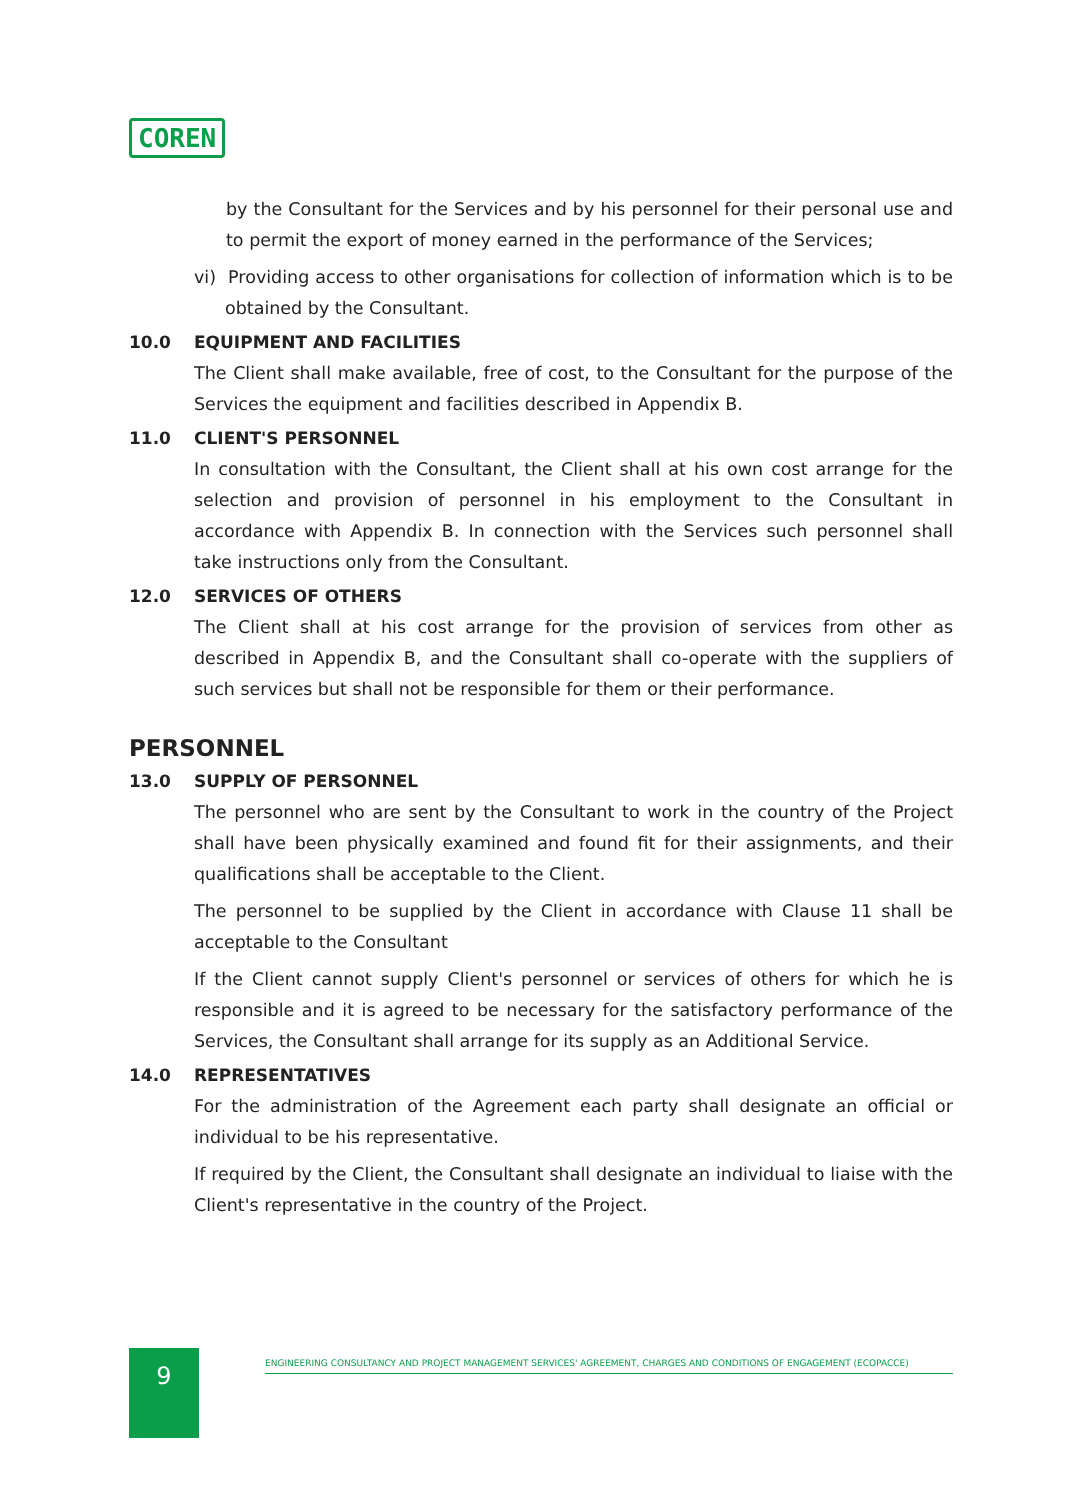COREN
by the Consultant for the Services and by his personnel for their personal use and to permit the export of money earned in the performance of the Services;
vi) Providing access to other organisations for collection of information which is to be obtained by the Consultant.
10.0 EQUIPMENT AND FACILITIES
The Client shall make available, free of cost, to the Consultant for the purpose of the Services the equipment and facilities described in Appendix B.
11.0 CLIENT'S PERSONNEL
In consultation with the Consultant, the Client shall at his own cost arrange for the selection and provision of personnel in his employment to the Consultant in accordance with Appendix B. In connection with the Services such personnel shall take instructions only from the Consultant.
12.0 SERVICES OF OTHERS
The Client shall at his cost arrange for the provision of services from other as described in Appendix B, and the Consultant shall co-operate with the suppliers of such services but shall not be responsible for them or their performance.
PERSONNEL
13.0 SUPPLY OF PERSONNEL
The personnel who are sent by the Consultant to work in the country of the Project shall have been physically examined and found fit for their assignments, and their qualifications shall be acceptable to the Client.
The personnel to be supplied by the Client in accordance with Clause 11 shall be acceptable to the Consultant
If the Client cannot supply Client's personnel or services of others for which he is responsible and it is agreed to be necessary for the satisfactory performance of the Services, the Consultant shall arrange for its supply as an Additional Service.
14.0 REPRESENTATIVES
For the administration of the Agreement each party shall designate an official or individual to be his representative.
If required by the Client, the Consultant shall designate an individual to liaise with the Client's representative in the country of the Project.
9
ENGINEERING CONSULTANCY AND PROJECT MANAGEMENT SERVICES' AGREEMENT, CHARGES AND CONDITIONS OF ENGAGEMENT (ECOPACCE)